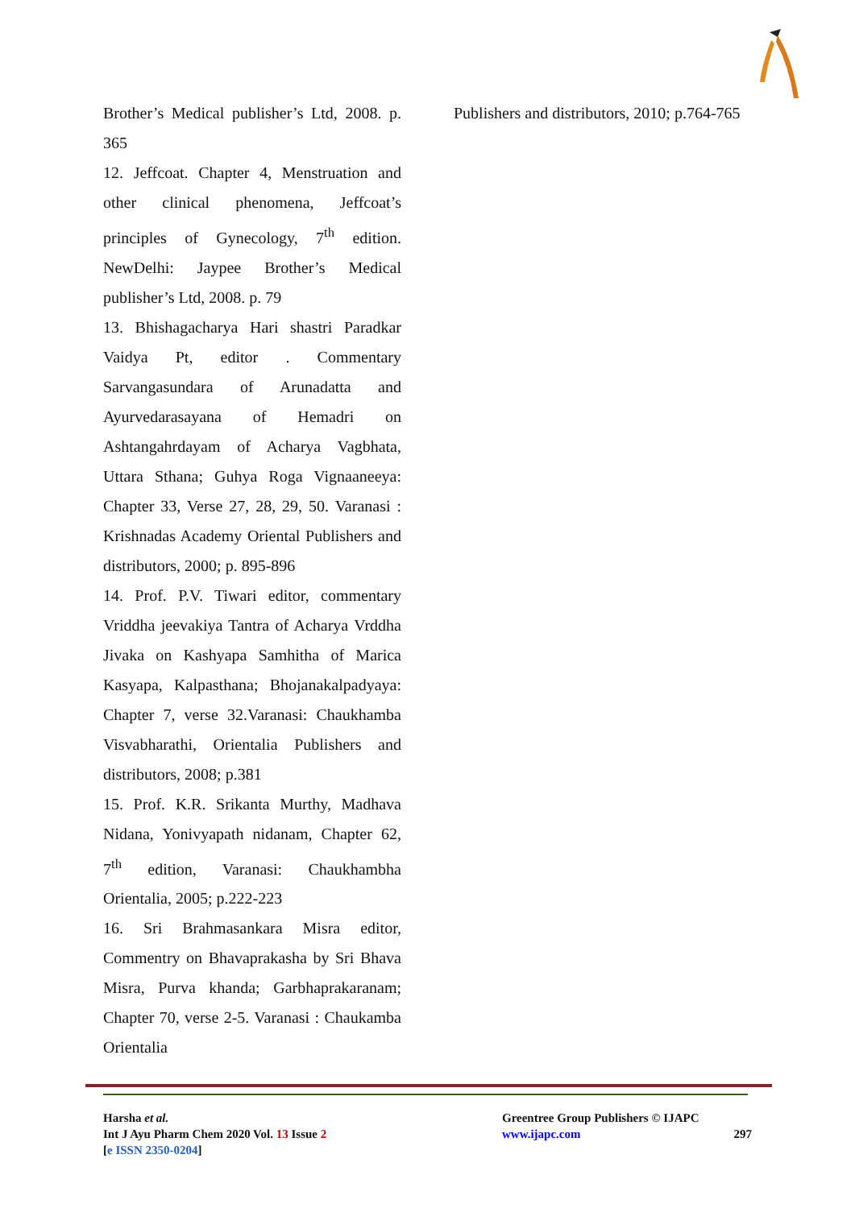Brother’s Medical publisher’s Ltd, 2008. p. 365
12. Jeffcoat. Chapter 4, Menstruation and other clinical phenomena, Jeffcoat’s principles of Gynecology, 7<sup>th</sup> edition. NewDelhi: Jaypee Brother’s Medical publisher’s Ltd, 2008. p. 79
13. Bhishagacharya Hari shastri Paradkar Vaidya Pt, editor . Commentary Sarvangasundara of Arunadatta and Ayurvedarasayana of Hemadri on Ashtangahrdayam of Acharya Vagbhata, Uttara Sthana; Guhya Roga Vignaaneeya: Chapter 33, Verse 27, 28, 29, 50. Varanasi : Krishnadas Academy Oriental Publishers and distributors, 2000; p. 895-896
14. Prof. P.V. Tiwari editor, commentary Vriddha jeevakiya Tantra of Acharya Vrddha Jivaka on Kashyapa Samhitha of Marica Kasyapa, Kalpasthana; Bhojanakalpadyaya: Chapter 7, verse 32.Varanasi: Chaukhamba Visvabharathi, Orientalia Publishers and distributors, 2008; p.381
15. Prof. K.R. Srikanta Murthy, Madhava Nidana, Yonivyapath nidanam, Chapter 62, 7<sup>th</sup> edition, Varanasi: Chaukhambha Orientalia, 2005; p.222-223
16. Sri Brahmasankara Misra editor, Commentry on Bhavaprakasha by Sri Bhava Misra, Purva khanda; Garbhaprakaranam; Chapter 70, verse 2-5. Varanasi : Chaukamba Orientalia
Publishers and distributors, 2010; p.764-765
Harsha et al.
Int J Ayu Pharm Chem 2020 Vol. 13 Issue 2
[e ISSN 2350-0204]
Greentree Group Publishers © IJAPC
www.ijapc.com 297